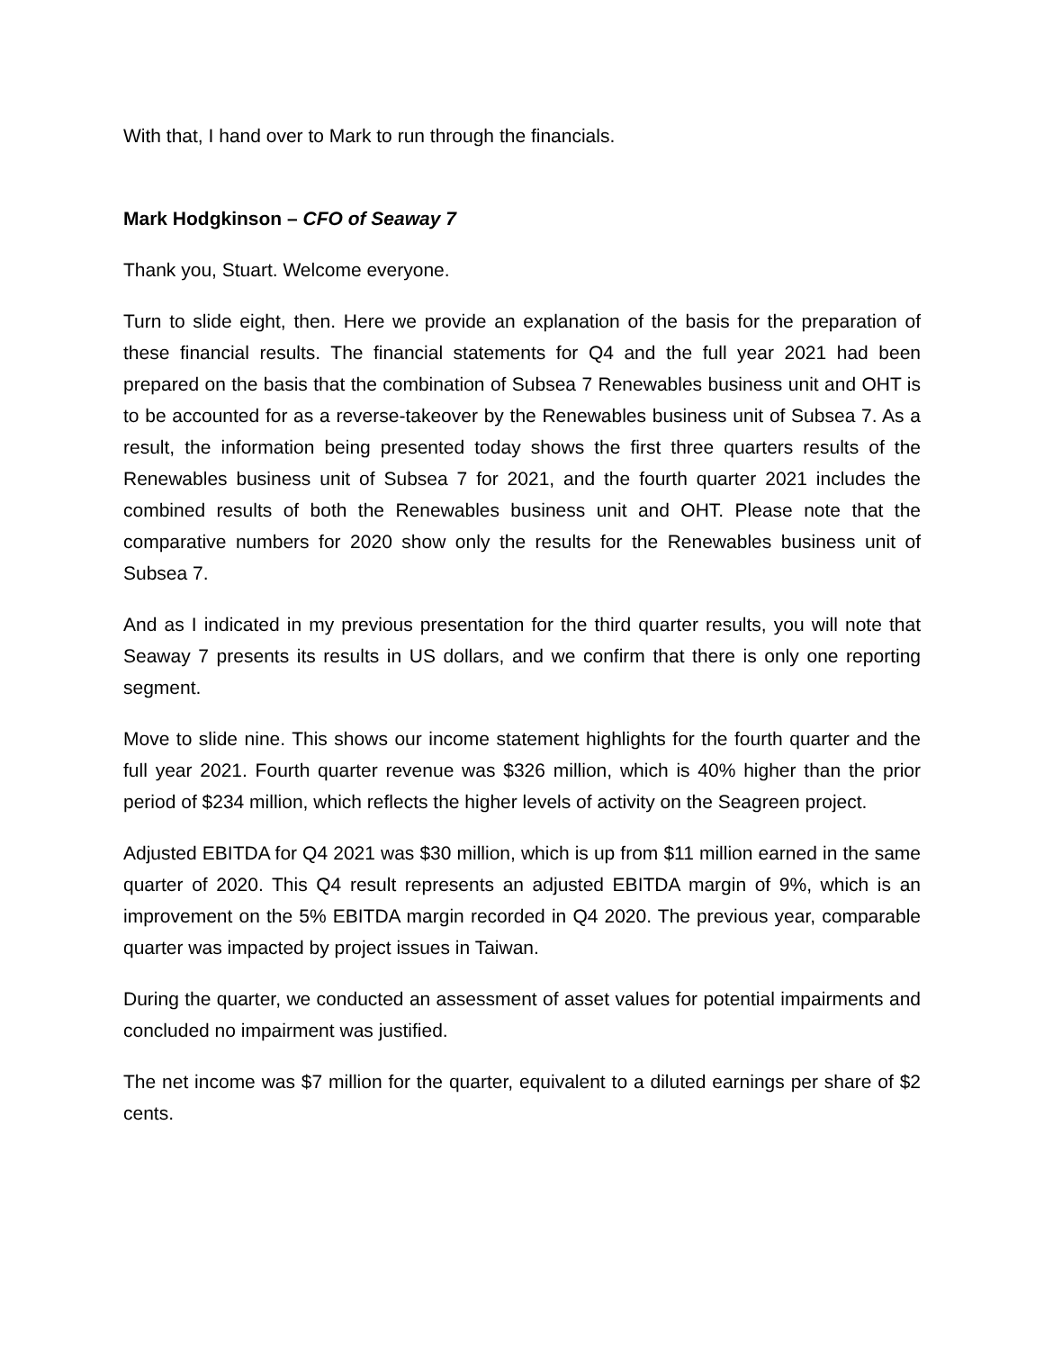With that, I hand over to Mark to run through the financials.
Mark Hodgkinson – CFO of Seaway 7
Thank you, Stuart. Welcome everyone.
Turn to slide eight, then. Here we provide an explanation of the basis for the preparation of these financial results. The financial statements for Q4 and the full year 2021 had been prepared on the basis that the combination of Subsea 7 Renewables business unit and OHT is to be accounted for as a reverse-takeover by the Renewables business unit of Subsea 7. As a result, the information being presented today shows the first three quarters results of the Renewables business unit of Subsea 7 for 2021, and the fourth quarter 2021 includes the combined results of both the Renewables business unit and OHT. Please note that the comparative numbers for 2020 show only the results for the Renewables business unit of Subsea 7.
And as I indicated in my previous presentation for the third quarter results, you will note that Seaway 7 presents its results in US dollars, and we confirm that there is only one reporting segment.
Move to slide nine. This shows our income statement highlights for the fourth quarter and the full year 2021. Fourth quarter revenue was $326 million, which is 40% higher than the prior period of $234 million, which reflects the higher levels of activity on the Seagreen project.
Adjusted EBITDA for Q4 2021 was $30 million, which is up from $11 million earned in the same quarter of 2020. This Q4 result represents an adjusted EBITDA margin of 9%, which is an improvement on the 5% EBITDA margin recorded in Q4 2020. The previous year, comparable quarter was impacted by project issues in Taiwan.
During the quarter, we conducted an assessment of asset values for potential impairments and concluded no impairment was justified.
The net income was $7 million for the quarter, equivalent to a diluted earnings per share of $2 cents.